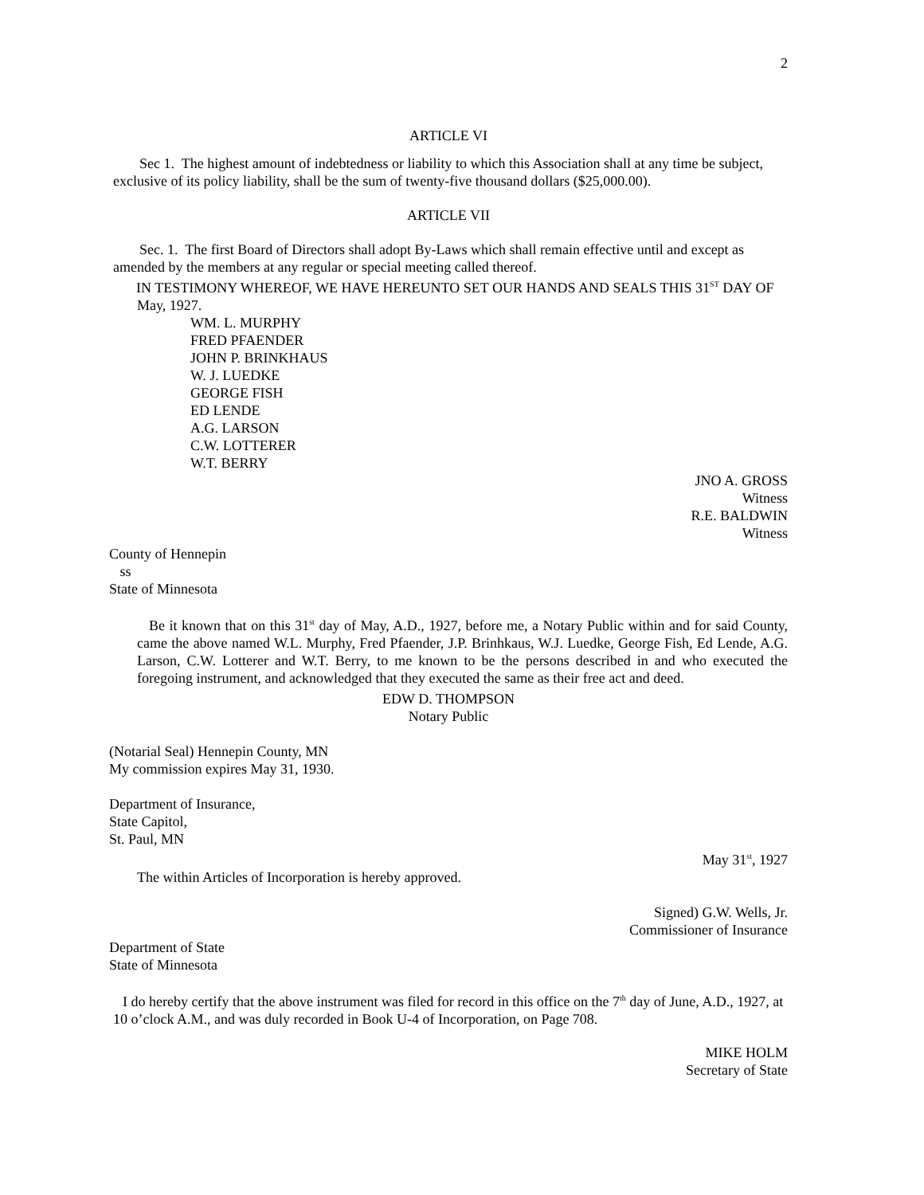2
ARTICLE VI
Sec 1. The highest amount of indebtedness or liability to which this Association shall at any time be subject, exclusive of its policy liability, shall be the sum of twenty-five thousand dollars ($25,000.00).
ARTICLE VII
Sec. 1. The first Board of Directors shall adopt By-Laws which shall remain effective until and except as amended by the members at any regular or special meeting called thereof.
IN TESTIMONY WHEREOF, WE HAVE HEREUNTO SET OUR HANDS AND SEALS THIS 31<sup>ST</sup> DAY OF May, 1927.
WM. L. MURPHY
FRED PFAENDER
JOHN P. BRINKHAUS
W. J. LUEDKE
GEORGE FISH
ED LENDE
A.G. LARSON
C.W. LOTTERER
W.T. BERRY
JNO A. GROSS
Witness
R.E. BALDWIN
Witness
County of Hennepin
ss
State of Minnesota
Be it known that on this 31<sup>st</sup> day of May, A.D., 1927, before me, a Notary Public within and for said County, came the above named W.L. Murphy, Fred Pfaender, J.P. Brinhkaus, W.J. Luedke, George Fish, Ed Lende, A.G. Larson, C.W. Lotterer and W.T. Berry, to me known to be the persons described in and who executed the foregoing instrument, and acknowledged that they executed the same as their free act and deed.
EDW D. THOMPSON
Notary Public
(Notarial Seal) Hennepin County, MN
My commission expires May 31, 1930.
Department of Insurance,
State Capitol,
St. Paul, MN
May 31<sup>st</sup>, 1927
The within Articles of Incorporation is hereby approved.
Signed) G.W. Wells, Jr.
Commissioner of Insurance
Department of State
State of Minnesota
I do hereby certify that the above instrument was filed for record in this office on the 7<sup>th</sup> day of June, A.D., 1927, at 10 o’clock A.M., and was duly recorded in Book U-4 of Incorporation, on Page 708.
MIKE HOLM
Secretary of State